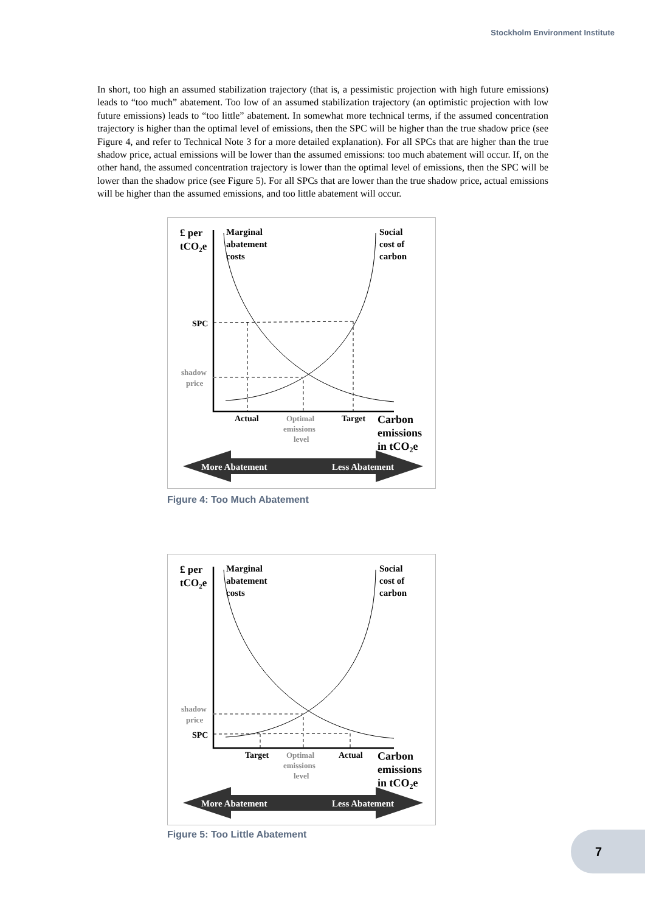Stockholm Environment Institute
In short, too high an assumed stabilization trajectory (that is, a pessimistic projection with high future emissions) leads to “too much” abatement. Too low of an assumed stabilization trajectory (an optimistic projection with low future emissions) leads to “too little” abatement. In somewhat more technical terms, if the assumed concentration trajectory is higher than the optimal level of emissions, then the SPC will be higher than the true shadow price (see Figure 4, and refer to Technical Note 3 for a more detailed explanation). For all SPCs that are higher than the true shadow price, actual emissions will be lower than the assumed emissions: too much abatement will occur. If, on the other hand, the assumed concentration trajectory is lower than the optimal level of emissions, then the SPC will be lower than the shadow price (see Figure 5). For all SPCs that are lower than the true shadow price, actual emissions will be higher than the assumed emissions, and too little abatement will occur.
£ per
tCO2e
Marginal
abatement
costs
Social
cost of
carbon
SPC
shadow
price
Actual
Optimal
emissions
level
Target
Carbon
emissions
in tCO2e
More Abatement
Less Abatement
Figure 4: Too Much Abatement
£ per
tCO2e
Marginal
abatement
costs
Social
cost of
carbon
SPC
shadow
price
Target
Optimal
emissions
level
Actual
Carbon
emissions
in tCO2e
More Abatement
Less Abatement
Figure 5: Too Little Abatement 7